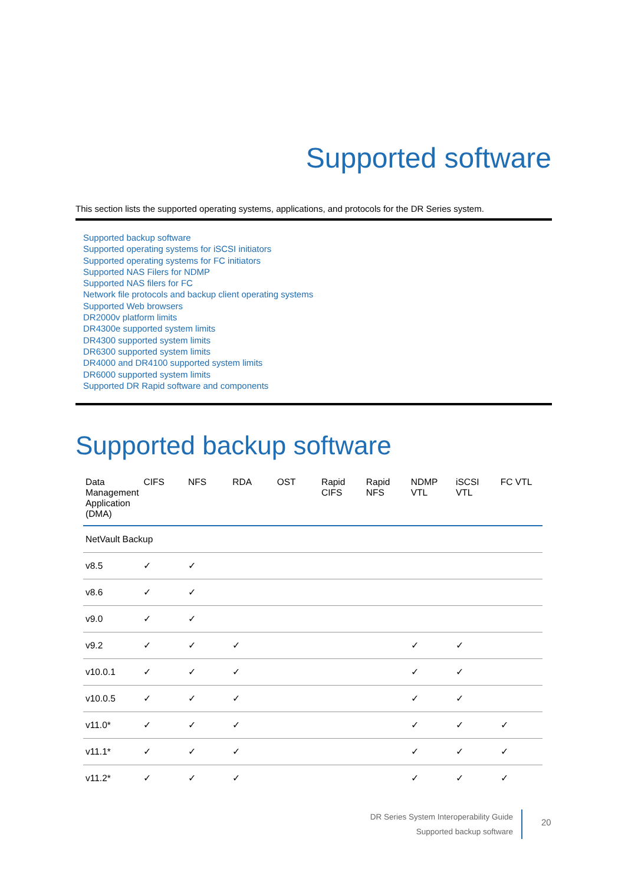Supported software
This section lists the supported operating systems, applications, and protocols for the DR Series system.
Supported backup software
Supported operating systems for iSCSI initiators
Supported operating systems for FC initiators
Supported NAS Filers for NDMP
Supported NAS filers for FC
Network file protocols and backup client operating systems
Supported Web browsers
DR2000v platform limits
DR4300e supported system limits
DR4300 supported system limits
DR6300 supported system limits
DR4000 and DR4100 supported system limits
DR6000 supported system limits
Supported DR Rapid software and components
Supported backup software
| Data Management Application (DMA) | CIFS | NFS | RDA | OST | Rapid CIFS | Rapid NFS | NDMP VTL | iSCSI VTL | FC VTL |
| --- | --- | --- | --- | --- | --- | --- | --- | --- | --- |
| NetVault Backup | | | | | | | | | |
| v8.5 | ✓ | ✓ | | | | | | | |
| v8.6 | ✓ | ✓ | | | | | | | |
| v9.0 | ✓ | ✓ | | | | | | | |
| v9.2 | ✓ | ✓ | ✓ | | | | ✓ | ✓ | |
| v10.0.1 | ✓ | ✓ | ✓ | | | | ✓ | ✓ | |
| v10.0.5 | ✓ | ✓ | ✓ | | | | ✓ | ✓ | |
| v11.0* | ✓ | ✓ | ✓ | | | | ✓ | ✓ | ✓ |
| v11.1* | ✓ | ✓ | ✓ | | | | ✓ | ✓ | ✓ |
| v11.2* | ✓ | ✓ | ✓ | | | | ✓ | ✓ | ✓ |
DR Series System Interoperability Guide
Supported backup software
20